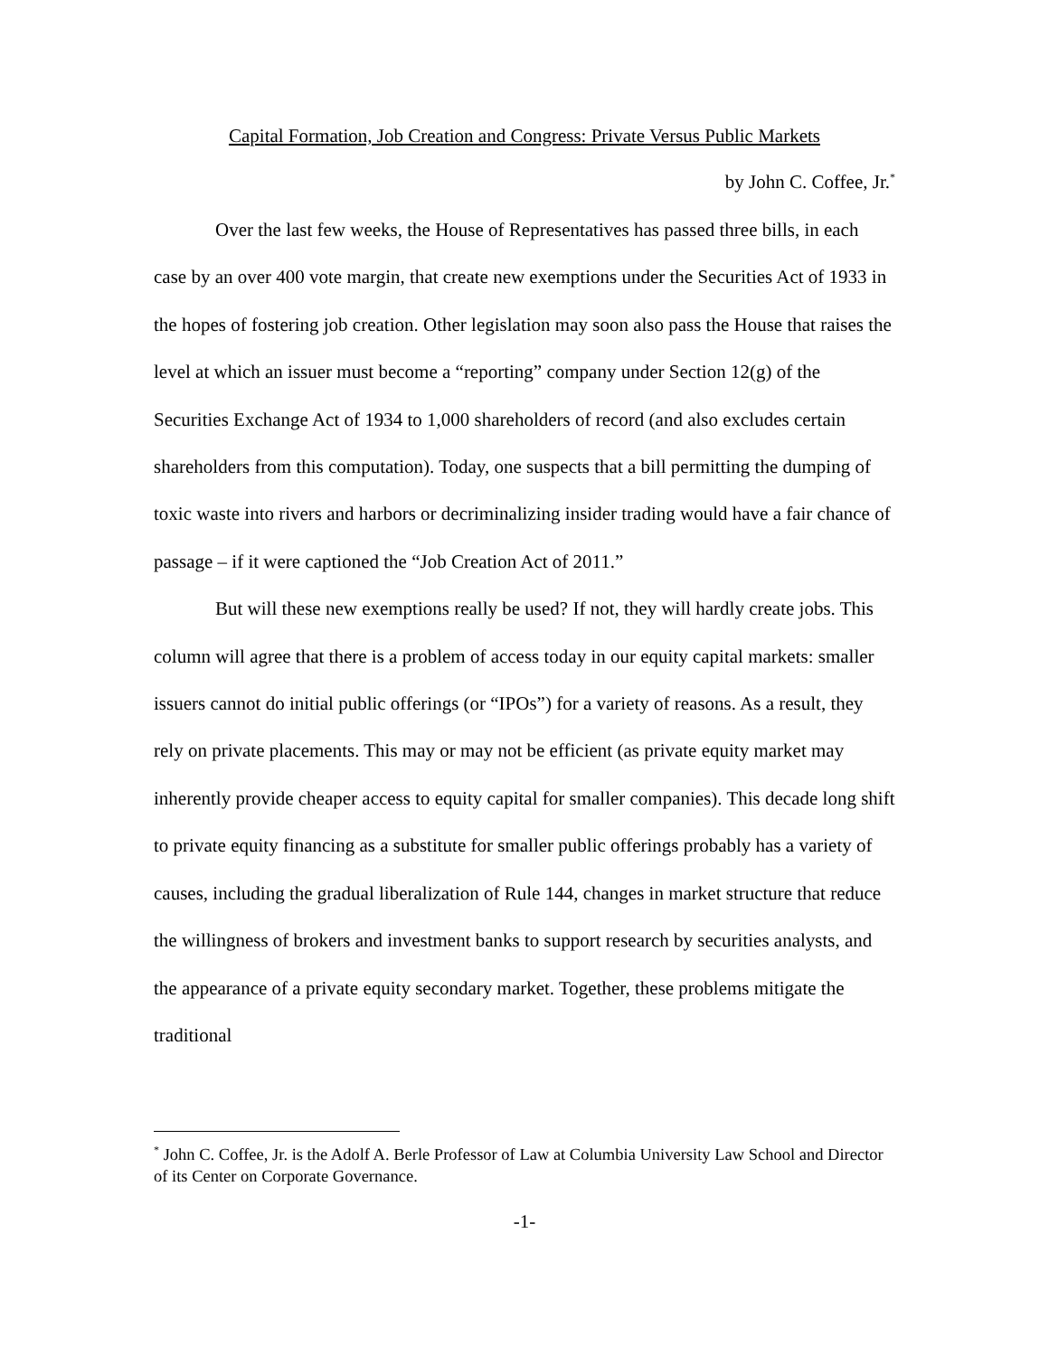Capital Formation, Job Creation and Congress: Private Versus Public Markets
by John C. Coffee, Jr.<sup>*</sup>
Over the last few weeks, the House of Representatives has passed three bills, in each case by an over 400 vote margin, that create new exemptions under the Securities Act of 1933 in the hopes of fostering job creation. Other legislation may soon also pass the House that raises the level at which an issuer must become a “reporting” company under Section 12(g) of the Securities Exchange Act of 1934 to 1,000 shareholders of record (and also excludes certain shareholders from this computation). Today, one suspects that a bill permitting the dumping of toxic waste into rivers and harbors or decriminalizing insider trading would have a fair chance of passage – if it were captioned the “Job Creation Act of 2011.”
But will these new exemptions really be used? If not, they will hardly create jobs. This column will agree that there is a problem of access today in our equity capital markets: smaller issuers cannot do initial public offerings (or “IPOs”) for a variety of reasons. As a result, they rely on private placements. This may or may not be efficient (as private equity market may inherently provide cheaper access to equity capital for smaller companies). This decade long shift to private equity financing as a substitute for smaller public offerings probably has a variety of causes, including the gradual liberalization of Rule 144, changes in market structure that reduce the willingness of brokers and investment banks to support research by securities analysts, and the appearance of a private equity secondary market. Together, these problems mitigate the traditional
<sup>*</sup> John C. Coffee, Jr. is the Adolf A. Berle Professor of Law at Columbia University Law School and Director of its Center on Corporate Governance.
-1-